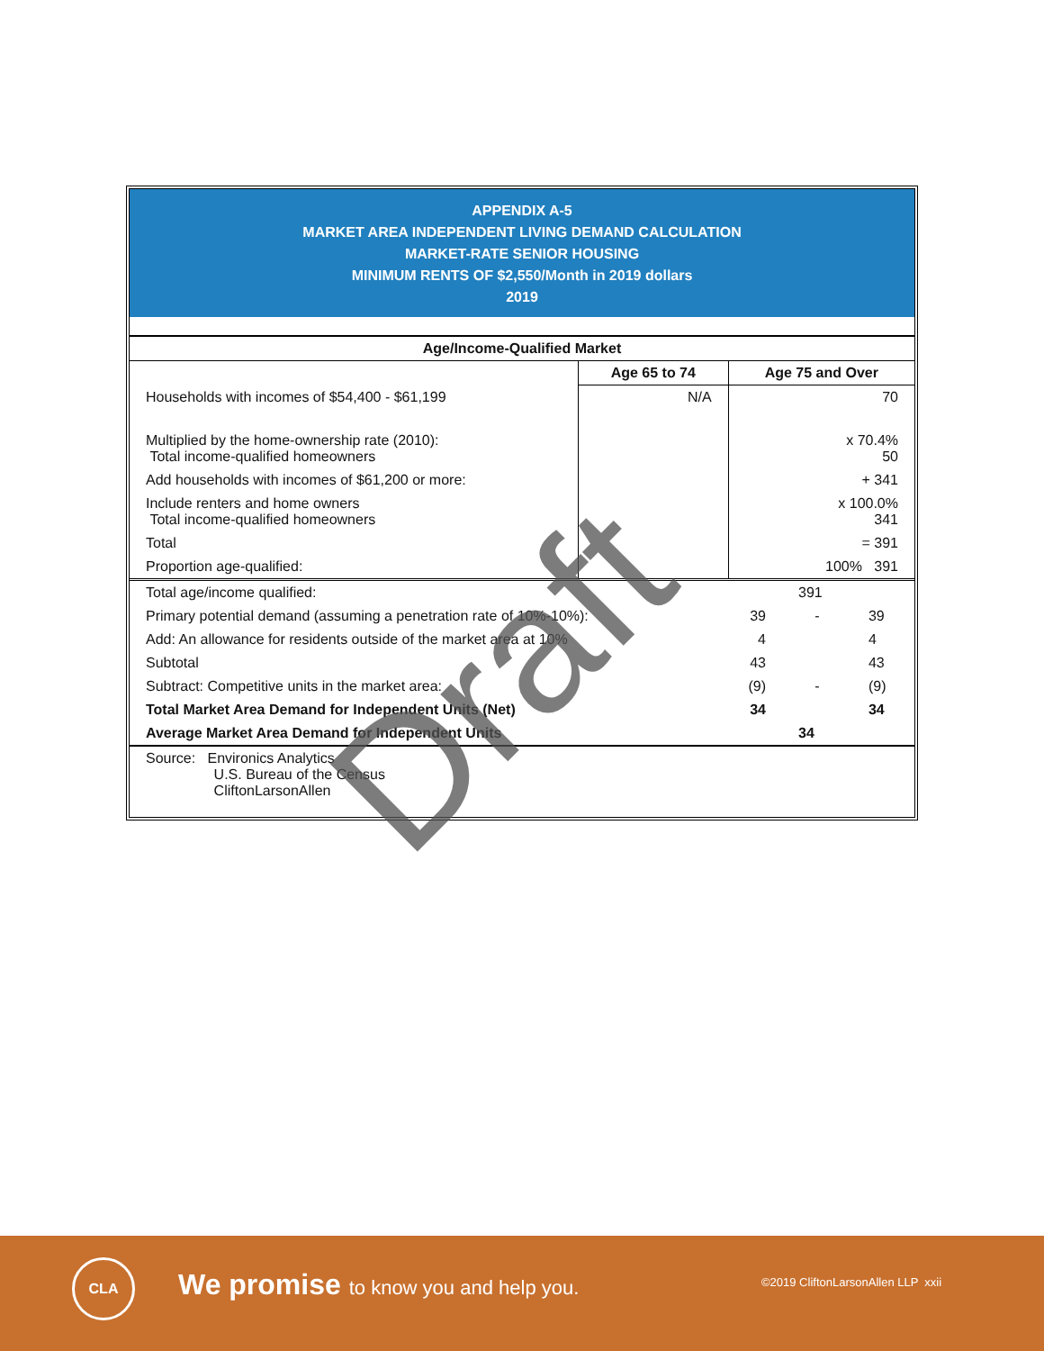APPENDIX A-5
MARKET AREA INDEPENDENT LIVING DEMAND CALCULATION
MARKET-RATE SENIOR HOUSING
MINIMUM RENTS OF $2,550/Month in 2019 dollars
2019
| Age/Income-Qualified Market | | |
| --- | --- | --- |
| | Age 65 to 74 | Age 75 and Over |
| Households with incomes of $54,400 - $61,199 | N/A | 70 |
| Multiplied by the home-ownership rate (2010): Total income-qualified homeowners | | x 70.4% 50 |
| Add households with incomes of $61,200 or more: | | + 341 |
| Include renters and home owners Total income-qualified homeowners | | x 100.0% 341 |
| Total | | = 391 |
| Proportion age-qualified: | | 100% 391 |
| Total age/income qualified: | | 391 | |
| Primary potential demand (assuming a penetration rate of 10%-10%): | 39 | - | 39 |
| Add: An allowance for residents outside of the market area at 10% | 4 | | 4 |
| Subtotal | 43 | | 43 |
| Subtract: Competitive units in the market area: | (9) | - | (9) |
| Total Market Area Demand for Independent Units (Net) | 34 | | 34 |
| Average Market Area Demand for Independent Units | | 34 | |
| Source: Environics Analytics U.S. Bureau of the Census CliftonLarsonAllen | | | |
Draft
CLA
We promise to know you and help you.
©2019 CliftonLarsonAllen LLP xxii